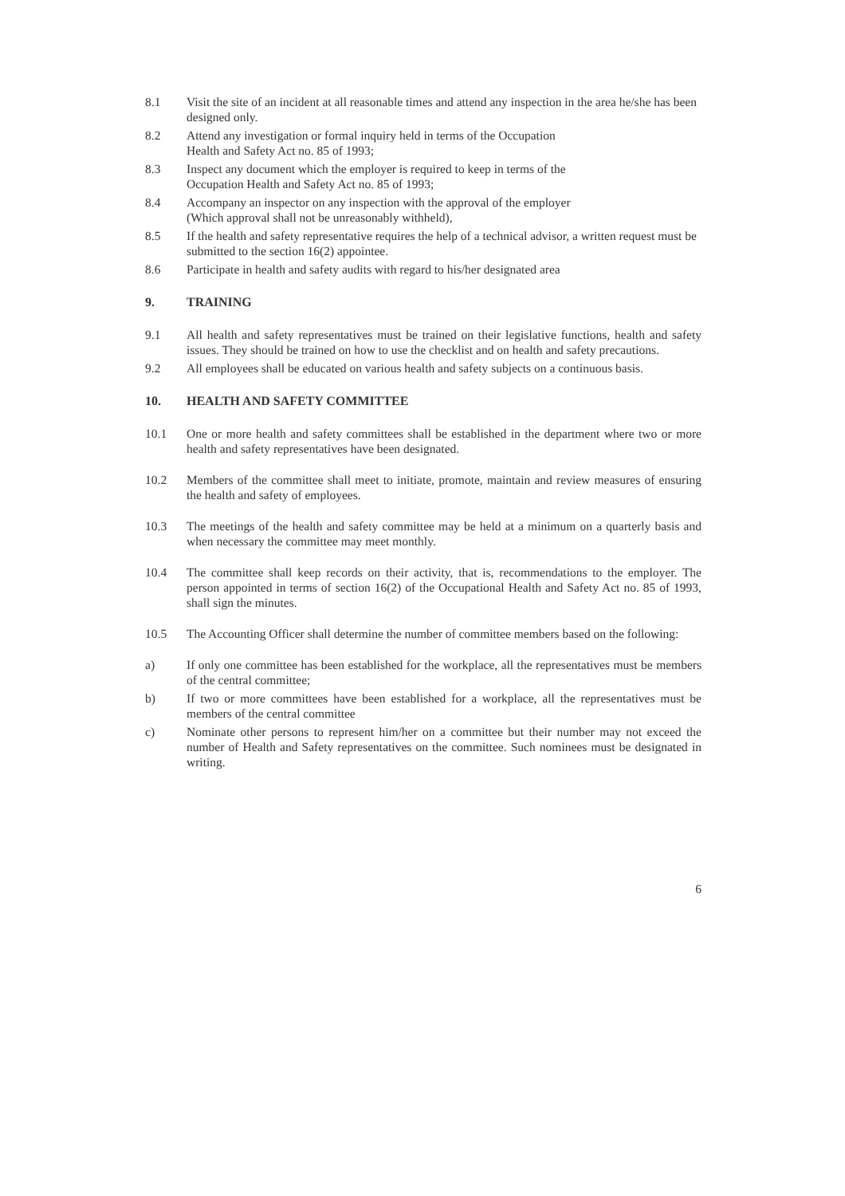8.1 Visit the site of an incident at all reasonable times and attend any inspection in the area he/she has been designed only.
8.2 Attend any investigation or formal inquiry held in terms of the Occupation
Health and Safety Act no. 85 of 1993;
8.3 Inspect any document which the employer is required to keep in terms of the
Occupation Health and Safety Act no. 85 of 1993;
8.4 Accompany an inspector on any inspection with the approval of the employer
(Which approval shall not be unreasonably withheld),
8.5 If the health and safety representative requires the help of a technical advisor, a written request must be submitted to the section 16(2) appointee.
8.6 Participate in health and safety audits with regard to his/her designated area
9. TRAINING
9.1 All health and safety representatives must be trained on their legislative functions, health and safety issues. They should be trained on how to use the checklist and on health and safety precautions.
9.2 All employees shall be educated on various health and safety subjects on a continuous basis.
10. HEALTH AND SAFETY COMMITTEE
10.1 One or more health and safety committees shall be established in the department where two or more health and safety representatives have been designated.
10.2 Members of the committee shall meet to initiate, promote, maintain and review measures of ensuring the health and safety of employees.
10.3 The meetings of the health and safety committee may be held at a minimum on a quarterly basis and when necessary the committee may meet monthly.
10.4 The committee shall keep records on their activity, that is, recommendations to the employer. The person appointed in terms of section 16(2) of the Occupational Health and Safety Act no. 85 of 1993, shall sign the minutes.
10.5 The Accounting Officer shall determine the number of committee members based on the following:
a) If only one committee has been established for the workplace, all the representatives must be members of the central committee;
b) If two or more committees have been established for a workplace, all the representatives must be members of the central committee
c) Nominate other persons to represent him/her on a committee but their number may not exceed the number of Health and Safety representatives on the committee. Such nominees must be designated in writing.
6